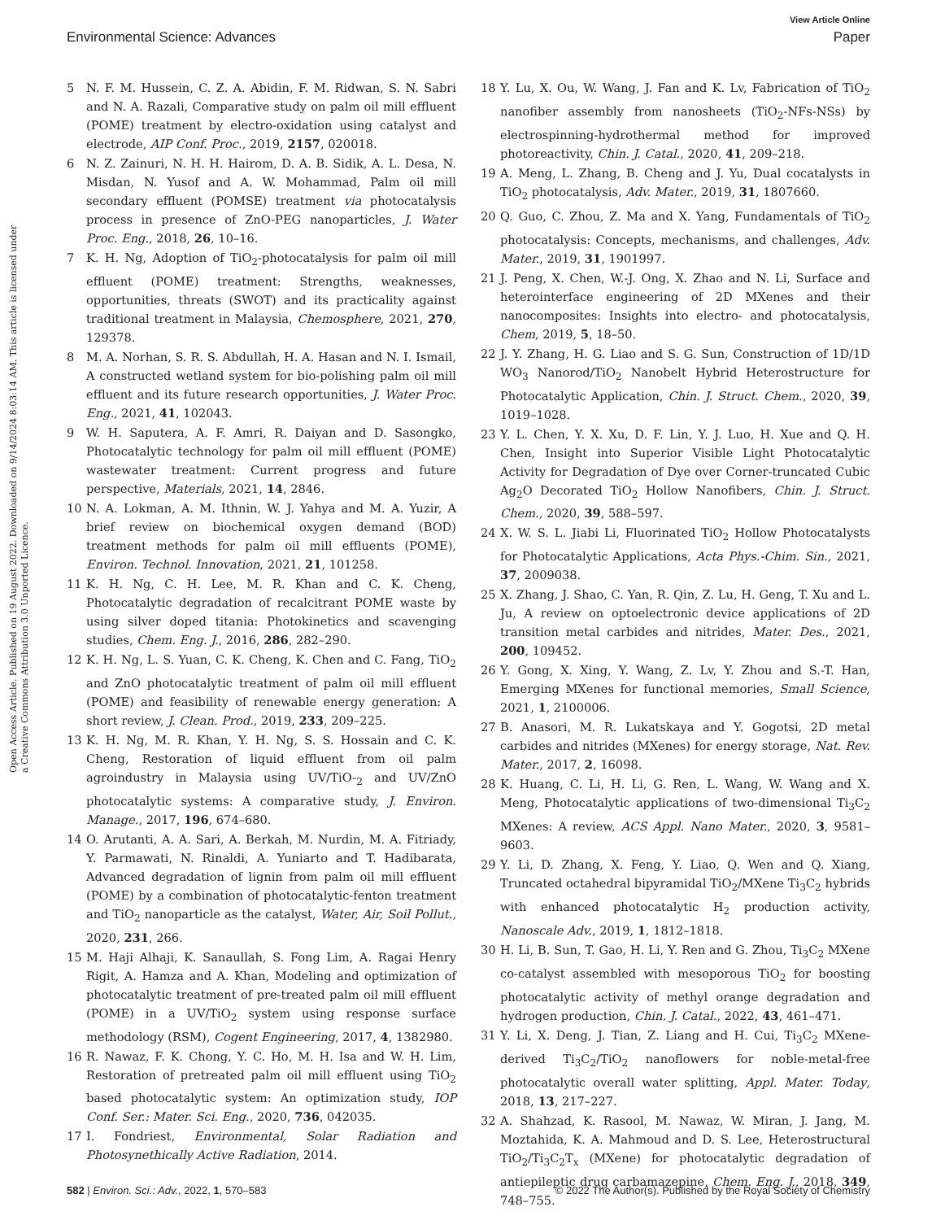View Article Online
Environmental Science: Advances Paper
Open Access Article. Published on 19 August 2022. Downloaded on 9/14/2024 8:03:14 AM. This article is licensed under a Creative Commons Attribution 3.0 Unported Licence.
5 N. F. M. Hussein, C. Z. A. Abidin, F. M. Ridwan, S. N. Sabri and N. A. Razali, Comparative study on palm oil mill effluent (POME) treatment by electro-oxidation using catalyst and electrode, AIP Conf. Proc., 2019, 2157, 020018.
6 N. Z. Zainuri, N. H. H. Hairom, D. A. B. Sidik, A. L. Desa, N. Misdan, N. Yusof and A. W. Mohammad, Palm oil mill secondary effluent (POMSE) treatment via photocatalysis process in presence of ZnO-PEG nanoparticles, J. Water Proc. Eng., 2018, 26, 10–16.
7 K. H. Ng, Adoption of TiO<sub>2</sub>-photocatalysis for palm oil mill effluent (POME) treatment: Strengths, weaknesses, opportunities, threats (SWOT) and its practicality against traditional treatment in Malaysia, Chemosphere, 2021, 270, 129378.
8 M. A. Norhan, S. R. S. Abdullah, H. A. Hasan and N. I. Ismail, A constructed wetland system for bio-polishing palm oil mill effluent and its future research opportunities, J. Water Proc. Eng., 2021, 41, 102043.
9 W. H. Saputera, A. F. Amri, R. Daiyan and D. Sasongko, Photocatalytic technology for palm oil mill effluent (POME) wastewater treatment: Current progress and future perspective, Materials, 2021, 14, 2846.
10 N. A. Lokman, A. M. Ithnin, W. J. Yahya and M. A. Yuzir, A brief review on biochemical oxygen demand (BOD) treatment methods for palm oil mill effluents (POME), Environ. Technol. Innovation, 2021, 21, 101258.
11 K. H. Ng, C. H. Lee, M. R. Khan and C. K. Cheng, Photocatalytic degradation of recalcitrant POME waste by using silver doped titania: Photokinetics and scavenging studies, Chem. Eng. J., 2016, 286, 282–290.
12 K. H. Ng, L. S. Yuan, C. K. Cheng, K. Chen and C. Fang, TiO<sub>2</sub> and ZnO photocatalytic treatment of palm oil mill effluent (POME) and feasibility of renewable energy generation: A short review, J. Clean. Prod., 2019, 233, 209–225.
13 K. H. Ng, M. R. Khan, Y. H. Ng, S. S. Hossain and C. K. Cheng, Restoration of liquid effluent from oil palm agroindustry in Malaysia using UV/TiO-<sub>2</sub> and UV/ZnO photocatalytic systems: A comparative study, J. Environ. Manage., 2017, 196, 674–680.
14 O. Arutanti, A. A. Sari, A. Berkah, M. Nurdin, M. A. Fitriady, Y. Parmawati, N. Rinaldi, A. Yuniarto and T. Hadibarata, Advanced degradation of lignin from palm oil mill effluent (POME) by a combination of photocatalytic-fenton treatment and TiO<sub>2</sub> nanoparticle as the catalyst, Water, Air, Soil Pollut., 2020, 231, 266.
15 M. Haji Alhaji, K. Sanaullah, S. Fong Lim, A. Ragai Henry Rigit, A. Hamza and A. Khan, Modeling and optimization of photocatalytic treatment of pre-treated palm oil mill effluent (POME) in a UV/TiO<sub>2</sub> system using response surface methodology (RSM), Cogent Engineering, 2017, 4, 1382980.
16 R. Nawaz, F. K. Chong, Y. C. Ho, M. H. Isa and W. H. Lim, Restoration of pretreated palm oil mill effluent using TiO<sub>2</sub> based photocatalytic system: An optimization study, IOP Conf. Ser.: Mater. Sci. Eng., 2020, 736, 042035.
17 I. Fondriest, Environmental, Solar Radiation and Photosynethically Active Radiation, 2014.
18 Y. Lu, X. Ou, W. Wang, J. Fan and K. Lv, Fabrication of TiO<sub>2</sub> nanofiber assembly from nanosheets (TiO<sub>2</sub>-NFs-NSs) by electrospinning-hydrothermal method for improved photoreactivity, Chin. J. Catal., 2020, 41, 209–218.
19 A. Meng, L. Zhang, B. Cheng and J. Yu, Dual cocatalysts in TiO<sub>2</sub> photocatalysis, Adv. Mater., 2019, 31, 1807660.
20 Q. Guo, C. Zhou, Z. Ma and X. Yang, Fundamentals of TiO<sub>2</sub> photocatalysis: Concepts, mechanisms, and challenges, Adv. Mater., 2019, 31, 1901997.
21 J. Peng, X. Chen, W.-J. Ong, X. Zhao and N. Li, Surface and heterointerface engineering of 2D MXenes and their nanocomposites: Insights into electro- and photocatalysis, Chem, 2019, 5, 18–50.
22 J. Y. Zhang, H. G. Liao and S. G. Sun, Construction of 1D/1D WO<sub>3</sub> Nanorod/TiO<sub>2</sub> Nanobelt Hybrid Heterostructure for Photocatalytic Application, Chin. J. Struct. Chem., 2020, 39, 1019–1028.
23 Y. L. Chen, Y. X. Xu, D. F. Lin, Y. J. Luo, H. Xue and Q. H. Chen, Insight into Superior Visible Light Photocatalytic Activity for Degradation of Dye over Corner-truncated Cubic Ag<sub>2</sub>O Decorated TiO<sub>2</sub> Hollow Nanofibers, Chin. J. Struct. Chem., 2020, 39, 588–597.
24 X. W. S. L. Jiabi Li, Fluorinated TiO<sub>2</sub> Hollow Photocatalysts for Photocatalytic Applications, Acta Phys.-Chim. Sin., 2021, 37, 2009038.
25 X. Zhang, J. Shao, C. Yan, R. Qin, Z. Lu, H. Geng, T. Xu and L. Ju, A review on optoelectronic device applications of 2D transition metal carbides and nitrides, Mater. Des., 2021, 200, 109452.
26 Y. Gong, X. Xing, Y. Wang, Z. Lv, Y. Zhou and S.-T. Han, Emerging MXenes for functional memories, Small Science, 2021, 1, 2100006.
27 B. Anasori, M. R. Lukatskaya and Y. Gogotsi, 2D metal carbides and nitrides (MXenes) for energy storage, Nat. Rev. Mater., 2017, 2, 16098.
28 K. Huang, C. Li, H. Li, G. Ren, L. Wang, W. Wang and X. Meng, Photocatalytic applications of two-dimensional Ti<sub>3</sub>C<sub>2</sub> MXenes: A review, ACS Appl. Nano Mater., 2020, 3, 9581–9603.
29 Y. Li, D. Zhang, X. Feng, Y. Liao, Q. Wen and Q. Xiang, Truncated octahedral bipyramidal TiO<sub>2</sub>/MXene Ti<sub>3</sub>C<sub>2</sub> hybrids with enhanced photocatalytic H<sub>2</sub> production activity, Nanoscale Adv., 2019, 1, 1812–1818.
30 H. Li, B. Sun, T. Gao, H. Li, Y. Ren and G. Zhou, Ti<sub>3</sub>C<sub>2</sub> MXene co-catalyst assembled with mesoporous TiO<sub>2</sub> for boosting photocatalytic activity of methyl orange degradation and hydrogen production, Chin. J. Catal., 2022, 43, 461–471.
31 Y. Li, X. Deng, J. Tian, Z. Liang and H. Cui, Ti<sub>3</sub>C<sub>2</sub> MXene-derived Ti<sub>3</sub>C<sub>2</sub>/TiO<sub>2</sub> nanoflowers for noble-metal-free photocatalytic overall water splitting, Appl. Mater. Today, 2018, 13, 217–227.
32 A. Shahzad, K. Rasool, M. Nawaz, W. Miran, J. Jang, M. Moztahida, K. A. Mahmoud and D. S. Lee, Heterostructural TiO<sub>2</sub>/Ti<sub>3</sub>C<sub>2</sub>T<sub>x</sub> (MXene) for photocatalytic degradation of antiepileptic drug carbamazepine, Chem. Eng. J., 2018, 349, 748–755.
582 | Environ. Sci.: Adv., 2022, 1, 570–583 © 2022 The Author(s). Published by the Royal Society of Chemistry